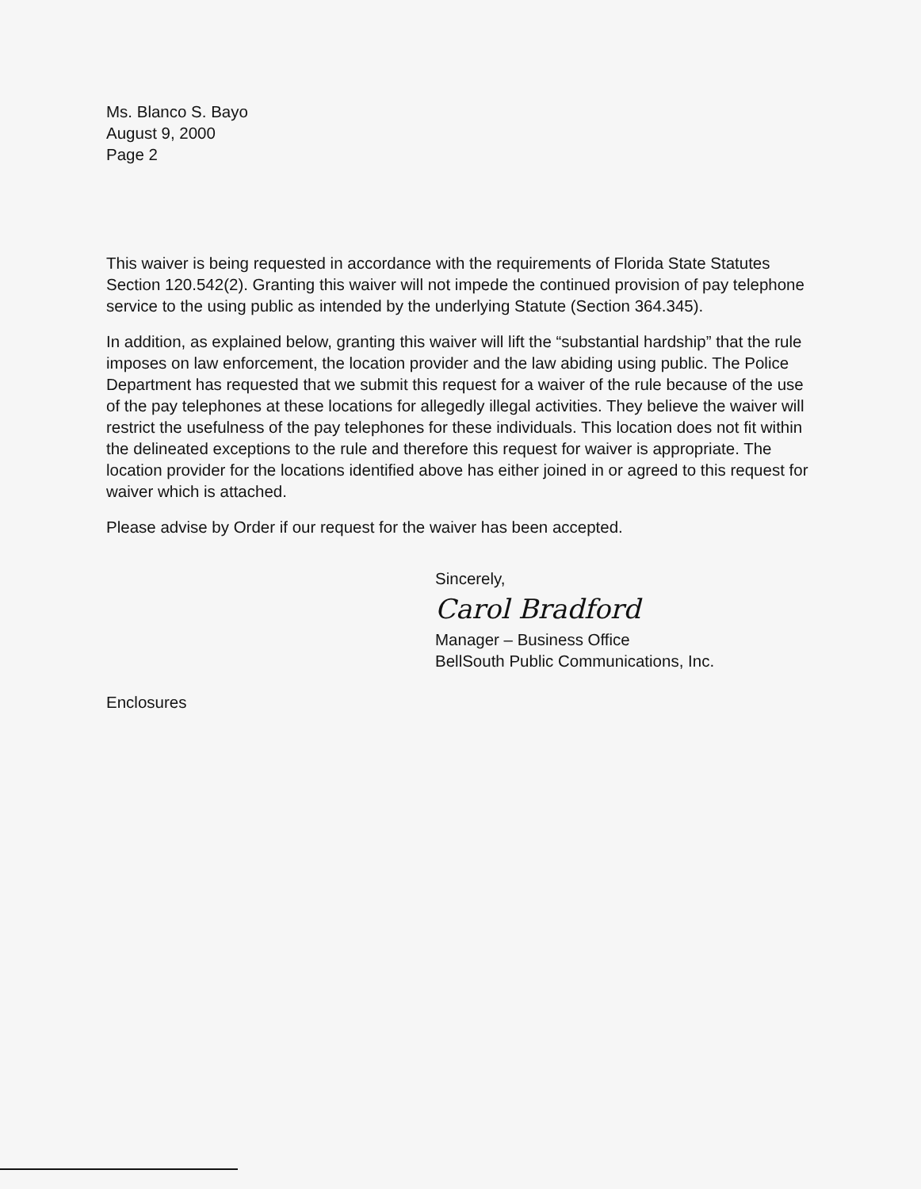Ms. Blanco S. Bayo
August 9, 2000
Page 2
This waiver is being requested in accordance with the requirements of Florida State Statutes Section 120.542(2). Granting this waiver will not impede the continued provision of pay telephone service to the using public as intended by the underlying Statute (Section 364.345).
In addition, as explained below, granting this waiver will lift the “substantial hardship” that the rule imposes on law enforcement, the location provider and the law abiding using public. The Police Department has requested that we submit this request for a waiver of the rule because of the use of the pay telephones at these locations for allegedly illegal activities. They believe the waiver will restrict the usefulness of the pay telephones for these individuals. This location does not fit within the delineated exceptions to the rule and therefore this request for waiver is appropriate. The location provider for the locations identified above has either joined in or agreed to this request for waiver which is attached.
Please advise by Order if our request for the waiver has been accepted.
Sincerely,
Carol Bradford
Manager – Business Office
BellSouth Public Communications, Inc.
Enclosures